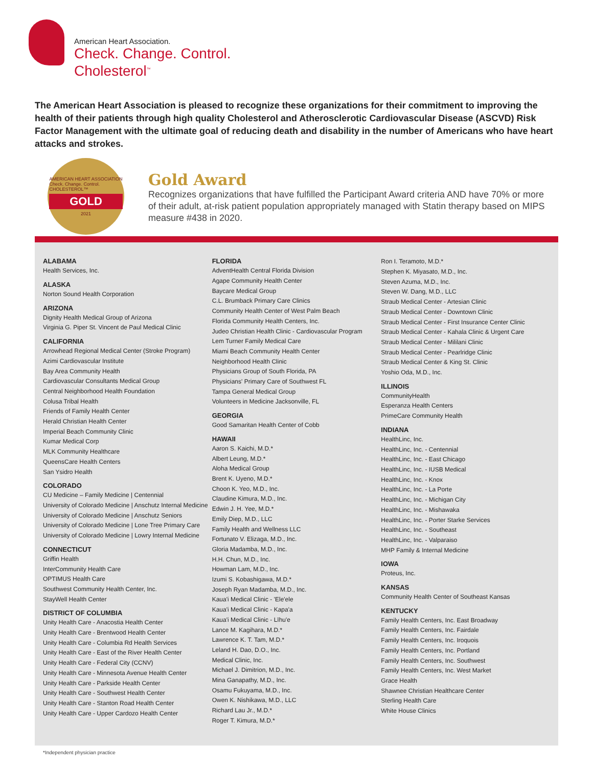American Heart Association.
Check. Change. Control.
Cholesterol<sup>™</sup>
The American Heart Association is pleased to recognize these organizations for their commitment to improving the health of their patients through high quality Cholesterol and Atherosclerotic Cardiovascular Disease (ASCVD) Risk Factor Management with the ultimate goal of reducing death and disability in the number of Americans who have heart attacks and strokes.
AMERICAN HEART ASSOCIATION
Check. Change. Control.
CHOLESTEROL™
GOLD
2021
Gold Award
Recognizes organizations that have fulfilled the Participant Award criteria AND have 70% or more of their adult, at-risk patient population appropriately managed with Statin therapy based on MIPS measure #438 in 2020.
ALABAMA
Health Services, Inc.
ALASKA
Norton Sound Health Corporation
ARIZONA
Dignity Health Medical Group of Arizona
Virginia G. Piper St. Vincent de Paul Medical Clinic
CALIFORNIA
Arrowhead Regional Medical Center (Stroke Program)
Azimi Cardiovascular Institute
Bay Area Community Health
Cardiovascular Consultants Medical Group
Central Neighborhood Health Foundation
Colusa Tribal Health
Friends of Family Health Center
Herald Christian Health Center
Imperial Beach Community Clinic
Kumar Medical Corp
MLK Community Healthcare
QueensCare Health Centers
San Ysidro Health
COLORADO
CU Medicine – Family Medicine | Centennial
University of Colorado Medicine | Anschutz Internal Medicine
University of Colorado Medicine | Anschutz Seniors
University of Colorado Medicine | Lone Tree Primary Care
University of Colorado Medicine | Lowry Internal Medicine
CONNECTICUT
Griffin Health
InterCommunity Health Care
OPTIMUS Health Care
Southwest Community Health Center, Inc.
StayWell Health Center
DISTRICT OF COLUMBIA
Unity Health Care - Anacostia Health Center
Unity Health Care - Brentwood Health Center
Unity Health Care - Columbia Rd Health Services
Unity Health Care - East of the River Health Center
Unity Health Care - Federal City (CCNV)
Unity Health Care - Minnesota Avenue Health Center
Unity Health Care - Parkside Health Center
Unity Health Care - Southwest Health Center
Unity Health Care - Stanton Road Health Center
Unity Health Care - Upper Cardozo Health Center
FLORIDA
AdventHealth Central Florida Division
Agape Community Health Center
Baycare Medical Group
C.L. Brumback Primary Care Clinics
Community Health Center of West Palm Beach
Florida Community Health Centers, Inc.
Judeo Christian Health Clinic - Cardiovascular Program
Lem Turner Family Medical Care
Miami Beach Community Health Center
Neighborhood Health Clinic
Physicians Group of South Florida, PA
Physicians' Primary Care of Southwest FL
Tampa General Medical Group
Volunteers in Medicine Jacksonville, FL
GEORGIA
Good Samaritan Health Center of Cobb
HAWAII
Aaron S. Kaichi, M.D.*
Albert Leung, M.D.*
Aloha Medical Group
Brent K. Uyeno, M.D.*
Choon K. Yeo, M.D., Inc.
Claudine Kimura, M.D., Inc.
Edwin J. H. Yee, M.D.*
Emily Diep, M.D., LLC
Family Health and Wellness LLC
Fortunato V. Elizaga, M.D., Inc.
Gloria Madamba, M.D., Inc.
H.H. Chun, M.D., Inc.
Howman Lam, M.D., Inc.
Izumi S. Kobashigawa, M.D.*
Joseph Ryan Madamba, M.D., Inc.
Kaua'i Medical Clinic - 'Ele'ele
Kaua'i Medical Clinic - Kapa'a
Kaua'i Medical Clinic - Līhu'e
Lance M. Kagihara, M.D.*
Lawrence K. T. Tam, M.D.*
Leland H. Dao, D.O., Inc.
Medical Clinic, Inc.
Michael J. Dimitrion, M.D., Inc.
Mina Ganapathy, M.D., Inc.
Osamu Fukuyama, M.D., Inc.
Owen K. Nishikawa, M.D., LLC
Richard Lau Jr., M.D.*
Roger T. Kimura, M.D.*
Ron I. Teramoto, M.D.*
Stephen K. Miyasato, M.D., Inc.
Steven Azuma, M.D., Inc.
Steven W. Dang, M.D., LLC
Straub Medical Center - Artesian Clinic
Straub Medical Center - Downtown Clinic
Straub Medical Center - First Insurance Center Clinic
Straub Medical Center - Kahala Clinic & Urgent Care
Straub Medical Center - Mililani Clinic
Straub Medical Center - Pearlridge Clinic
Straub Medical Center & King St. Clinic
Yoshio Oda, M.D., Inc.
ILLINOIS
CommunityHealth
Esperanza Health Centers
PrimeCare Community Health
INDIANA
HealthLinc, Inc.
HealthLinc, Inc. - Centennial
HealthLinc, Inc. - East Chicago
HealthLinc, Inc. - IUSB Medical
HealthLinc, Inc. - Knox
HealthLinc, Inc. - La Porte
HealthLinc, Inc. - Michigan City
HealthLinc, Inc. - Mishawaka
HealthLinc, Inc. - Porter Starke Services
HealthLinc, Inc. - Southeast
HealthLinc, Inc. - Valparaiso
MHP Family & Internal Medicine
IOWA
Proteus, Inc.
KANSAS
Community Health Center of Southeast Kansas
KENTUCKY
Family Health Centers, Inc. East Broadway
Family Health Centers, Inc. Fairdale
Family Health Centers, Inc. Iroquois
Family Health Centers, Inc. Portland
Family Health Centers, Inc. Southwest
Family Health Centers, Inc. West Market
Grace Health
Shawnee Christian Healthcare Center
Sterling Health Care
White House Clinics
*Independent physician practice